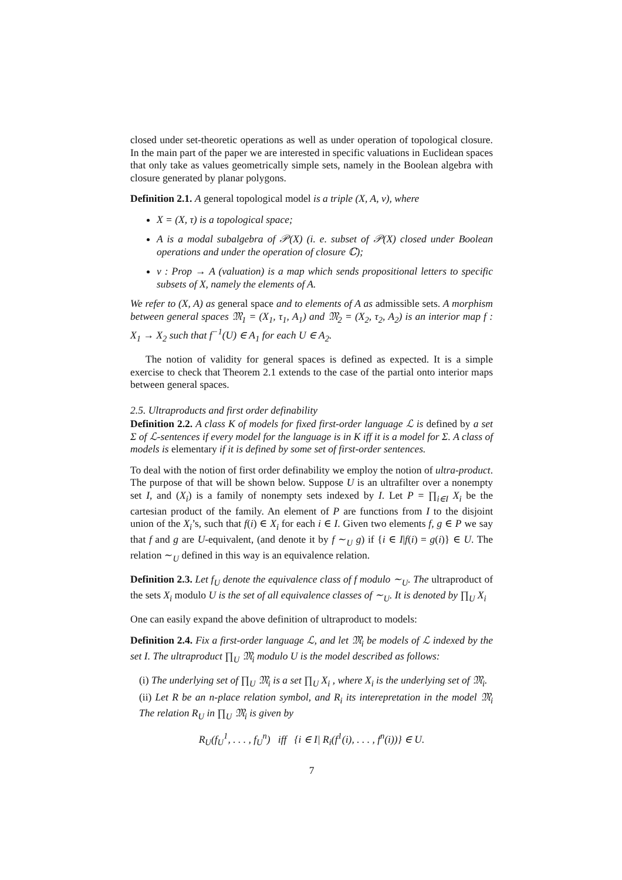closed under set-theoretic operations as well as under operation of topological closure. In the main part of the paper we are interested in specific valuations in Euclidean spaces that only take as values geometrically simple sets, namely in the Boolean algebra with closure generated by planar polygons.
Definition 2.1. A general topological model is a triple (X, A, ν), where
X = (X, τ) is a topological space;
A is a modal subalgebra of 𝒫(X) (i. e. subset of 𝒫(X) closed under Boolean operations and under the operation of closure ℂ);
ν : Prop → A (valuation) is a map which sends propositional letters to specific subsets of X, namely the elements of A.
We refer to (X, A) as general space and to elements of A as admissible sets. A morphism between general spaces 𝔐<sub>1</sub> = (X<sub>1</sub>, τ<sub>1</sub>, A<sub>1</sub>) and 𝔐<sub>2</sub> = (X<sub>2</sub>, τ<sub>2</sub>, A<sub>2</sub>) is an interior map f : X<sub>1</sub> → X<sub>2</sub> such that f<sup>−1</sup>(U) ∈ A<sub>1</sub> for each U ∈ A<sub>2</sub>.
The notion of validity for general spaces is defined as expected. It is a simple exercise to check that Theorem 2.1 extends to the case of the partial onto interior maps between general spaces.
2.5. Ultraproducts and first order definability
Definition 2.2. A class K of models for fixed first-order language ℒ is defined by a set Σ of ℒ-sentences if every model for the language is in K iff it is a model for Σ. A class of models is elementary if it is defined by some set of first-order sentences.
To deal with the notion of first order definability we employ the notion of ultra-product. The purpose of that will be shown below. Suppose U is an ultrafilter over a nonempty set I, and (X<sub>i</sub>) is a family of nonempty sets indexed by I. Let P = ∏<sub>i∈I</sub> X<sub>i</sub> be the cartesian product of the family. An element of P are functions from I to the disjoint union of the X<sub>i</sub>’s, such that f(i) ∈ X<sub>i</sub> for each i ∈ I. Given two elements f, g ∈ P we say that f and g are U-equivalent, (and denote it by f ∼<sub>U</sub> g) if {i ∈ I|f(i) = g(i)} ∈ U. The relation ∼<sub>U</sub> defined in this way is an equivalence relation.
Definition 2.3. Let f<sub>U</sub> denote the equivalence class of f modulo ∼<sub>U</sub>. The ultraproduct of the sets X<sub>i</sub> modulo U is the set of all equivalence classes of ∼<sub>U</sub>. It is denoted by ∏<sub>U</sub> X<sub>i</sub>
One can easily expand the above definition of ultraproduct to models:
Definition 2.4. Fix a first-order language ℒ, and let 𝔐<sub>i</sub> be models of ℒ indexed by the set I. The ultraproduct ∏<sub>U</sub> 𝔐<sub>i</sub> modulo U is the model described as follows:
(i) The underlying set of ∏<sub>U</sub> 𝔐<sub>i</sub> is a set ∏<sub>U</sub> X<sub>i</sub> , where X<sub>i</sub> is the underlying set of 𝔐<sub>i</sub>.
(ii) Let R be an n-place relation symbol, and R<sub>i</sub> its interepretation in the model 𝔐<sub>i</sub> The relation R<sub>U</sub> in ∏<sub>U</sub> 𝔐<sub>i</sub> is given by
R<sub>U</sub>(f<sub>U</sub><sup>1</sup>, . . . , f<sub>U</sub><sup>n</sup>) iff {i ∈ I| R<sub>i</sub>(f<sup>1</sup>(i), . . . , f<sup>n</sup>(i))} ∈ U.
7